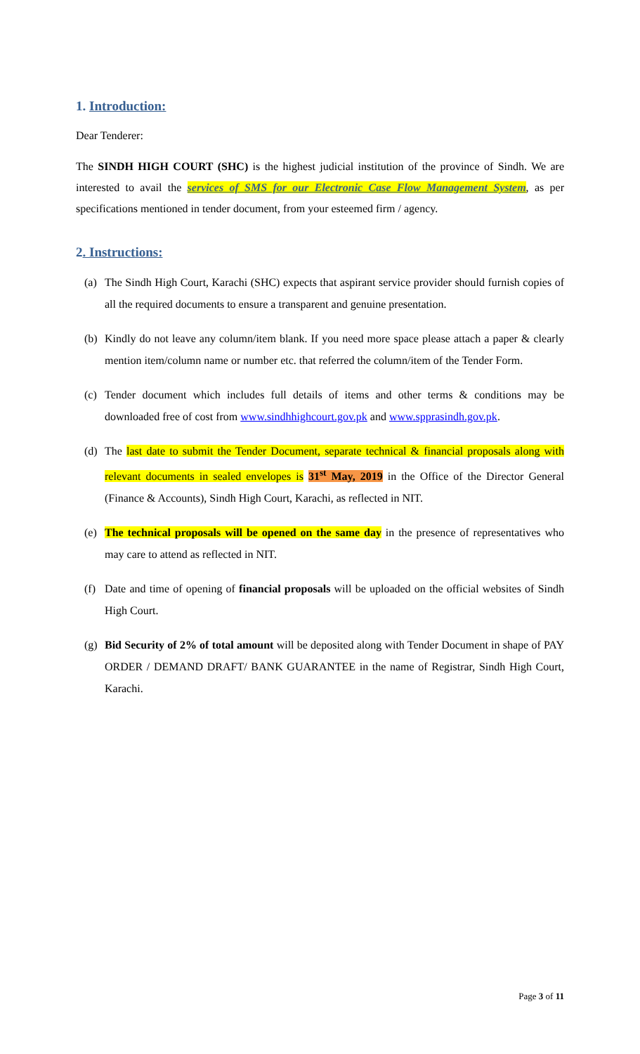1. Introduction:
Dear Tenderer:
The SINDH HIGH COURT (SHC) is the highest judicial institution of the province of Sindh. We are interested to avail the services of SMS for our Electronic Case Flow Management System, as per specifications mentioned in tender document, from your esteemed firm / agency.
2. Instructions:
(a) The Sindh High Court, Karachi (SHC) expects that aspirant service provider should furnish copies of all the required documents to ensure a transparent and genuine presentation.
(b) Kindly do not leave any column/item blank. If you need more space please attach a paper & clearly mention item/column name or number etc. that referred the column/item of the Tender Form.
(c) Tender document which includes full details of items and other terms & conditions may be downloaded free of cost from www.sindhhighcourt.gov.pk and www.spprasindh.gov.pk.
(d) The last date to submit the Tender Document, separate technical & financial proposals along with relevant documents in sealed envelopes is 31<sup>st</sup> May, 2019 in the Office of the Director General (Finance & Accounts), Sindh High Court, Karachi, as reflected in NIT.
(e) The technical proposals will be opened on the same day in the presence of representatives who may care to attend as reflected in NIT.
(f) Date and time of opening of financial proposals will be uploaded on the official websites of Sindh High Court.
(g) Bid Security of 2% of total amount will be deposited along with Tender Document in shape of PAY ORDER / DEMAND DRAFT/ BANK GUARANTEE in the name of Registrar, Sindh High Court, Karachi.
Page 3 of 11